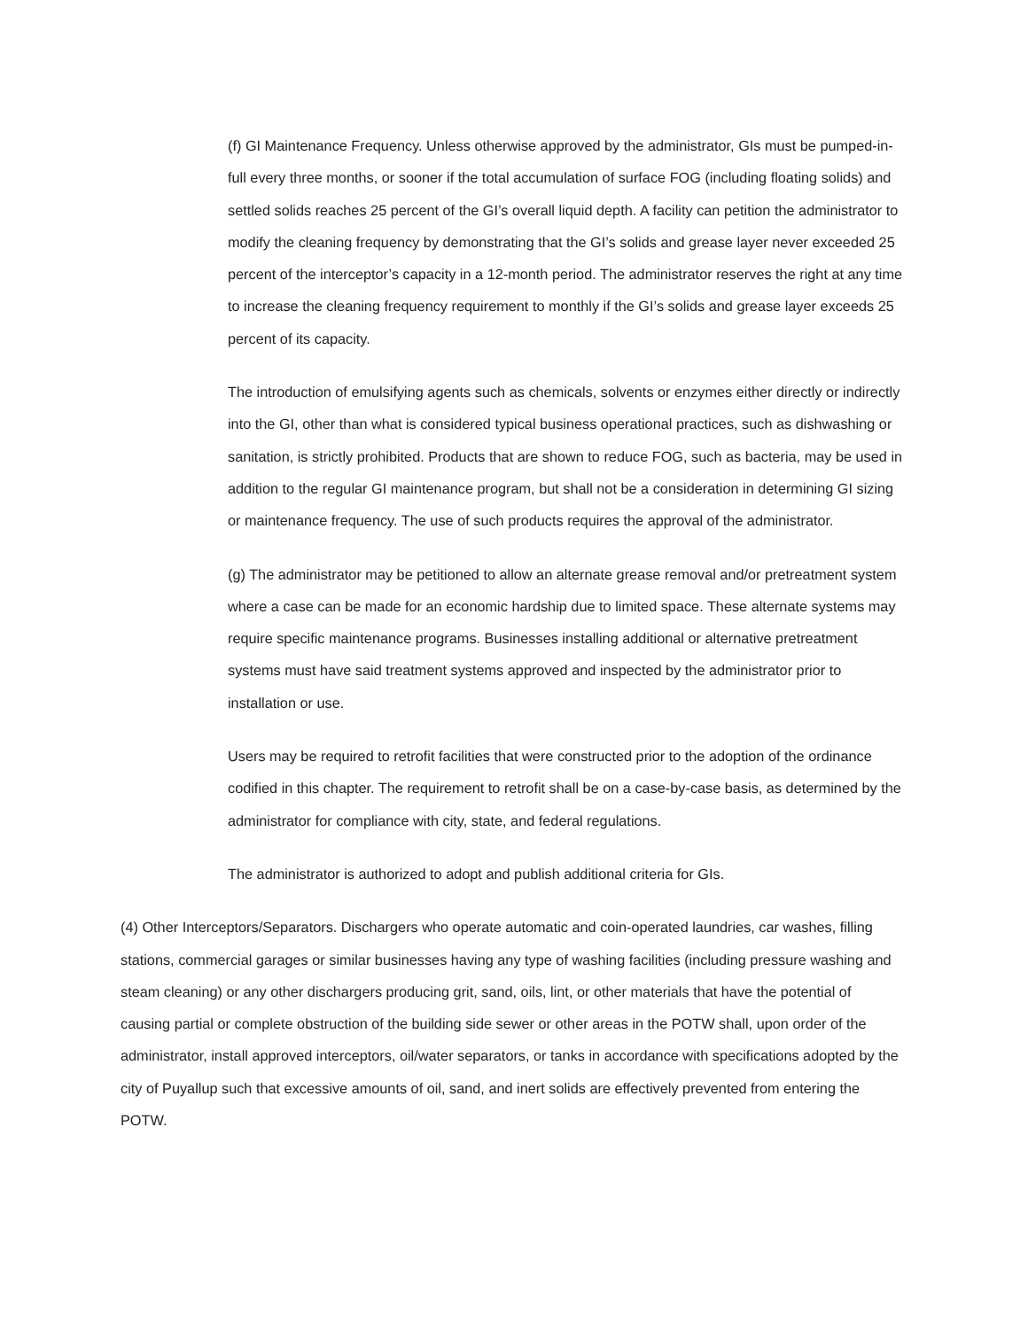(f) GI Maintenance Frequency. Unless otherwise approved by the administrator, GIs must be pumped-in-full every three months, or sooner if the total accumulation of surface FOG (including floating solids) and settled solids reaches 25 percent of the GI’s overall liquid depth. A facility can petition the administrator to modify the cleaning frequency by demonstrating that the GI’s solids and grease layer never exceeded 25 percent of the interceptor’s capacity in a 12-month period. The administrator reserves the right at any time to increase the cleaning frequency requirement to monthly if the GI’s solids and grease layer exceeds 25 percent of its capacity.
The introduction of emulsifying agents such as chemicals, solvents or enzymes either directly or indirectly into the GI, other than what is considered typical business operational practices, such as dishwashing or sanitation, is strictly prohibited. Products that are shown to reduce FOG, such as bacteria, may be used in addition to the regular GI maintenance program, but shall not be a consideration in determining GI sizing or maintenance frequency. The use of such products requires the approval of the administrator.
(g) The administrator may be petitioned to allow an alternate grease removal and/or pretreatment system where a case can be made for an economic hardship due to limited space. These alternate systems may require specific maintenance programs. Businesses installing additional or alternative pretreatment systems must have said treatment systems approved and inspected by the administrator prior to installation or use.
Users may be required to retrofit facilities that were constructed prior to the adoption of the ordinance codified in this chapter. The requirement to retrofit shall be on a case-by-case basis, as determined by the administrator for compliance with city, state, and federal regulations.
The administrator is authorized to adopt and publish additional criteria for GIs.
(4) Other Interceptors/Separators. Dischargers who operate automatic and coin-operated laundries, car washes, filling stations, commercial garages or similar businesses having any type of washing facilities (including pressure washing and steam cleaning) or any other dischargers producing grit, sand, oils, lint, or other materials that have the potential of causing partial or complete obstruction of the building side sewer or other areas in the POTW shall, upon order of the administrator, install approved interceptors, oil/water separators, or tanks in accordance with specifications adopted by the city of Puyallup such that excessive amounts of oil, sand, and inert solids are effectively prevented from entering the POTW.